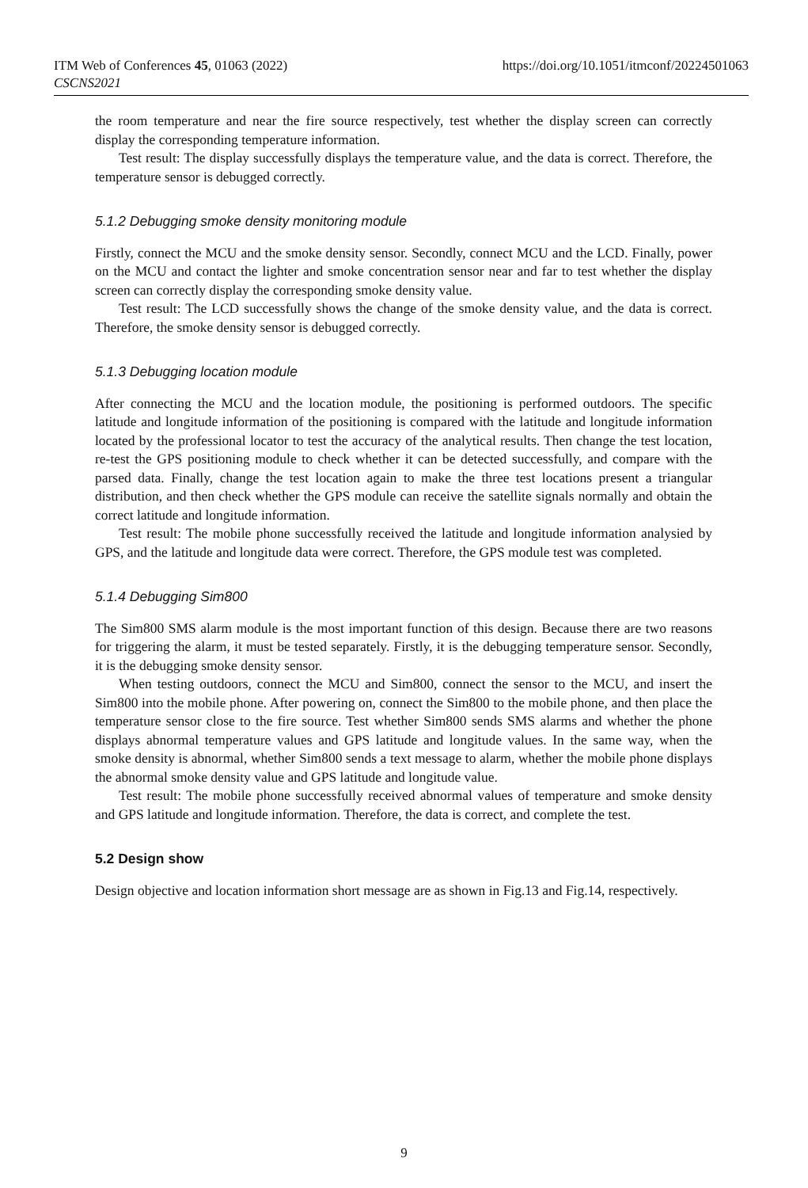ITM Web of Conferences 45, 01063 (2022)
CSCNS2021
https://doi.org/10.1051/itmconf/20224501063
the room temperature and near the fire source respectively, test whether the display screen can correctly display the corresponding temperature information.
Test result: The display successfully displays the temperature value, and the data is correct. Therefore, the temperature sensor is debugged correctly.
5.1.2 Debugging smoke density monitoring module
Firstly, connect the MCU and the smoke density sensor. Secondly, connect MCU and the LCD. Finally, power on the MCU and contact the lighter and smoke concentration sensor near and far to test whether the display screen can correctly display the corresponding smoke density value.
Test result: The LCD successfully shows the change of the smoke density value, and the data is correct. Therefore, the smoke density sensor is debugged correctly.
5.1.3 Debugging location module
After connecting the MCU and the location module, the positioning is performed outdoors. The specific latitude and longitude information of the positioning is compared with the latitude and longitude information located by the professional locator to test the accuracy of the analytical results. Then change the test location, re-test the GPS positioning module to check whether it can be detected successfully, and compare with the parsed data. Finally, change the test location again to make the three test locations present a triangular distribution, and then check whether the GPS module can receive the satellite signals normally and obtain the correct latitude and longitude information.
Test result: The mobile phone successfully received the latitude and longitude information analysied by GPS, and the latitude and longitude data were correct. Therefore, the GPS module test was completed.
5.1.4 Debugging Sim800
The Sim800 SMS alarm module is the most important function of this design. Because there are two reasons for triggering the alarm, it must be tested separately. Firstly, it is the debugging temperature sensor. Secondly, it is the debugging smoke density sensor.
When testing outdoors, connect the MCU and Sim800, connect the sensor to the MCU, and insert the Sim800 into the mobile phone. After powering on, connect the Sim800 to the mobile phone, and then place the temperature sensor close to the fire source. Test whether Sim800 sends SMS alarms and whether the phone displays abnormal temperature values and GPS latitude and longitude values. In the same way, when the smoke density is abnormal, whether Sim800 sends a text message to alarm, whether the mobile phone displays the abnormal smoke density value and GPS latitude and longitude value.
Test result: The mobile phone successfully received abnormal values of temperature and smoke density and GPS latitude and longitude information. Therefore, the data is correct, and complete the test.
5.2 Design show
Design objective and location information short message are as shown in Fig.13 and Fig.14, respectively.
9